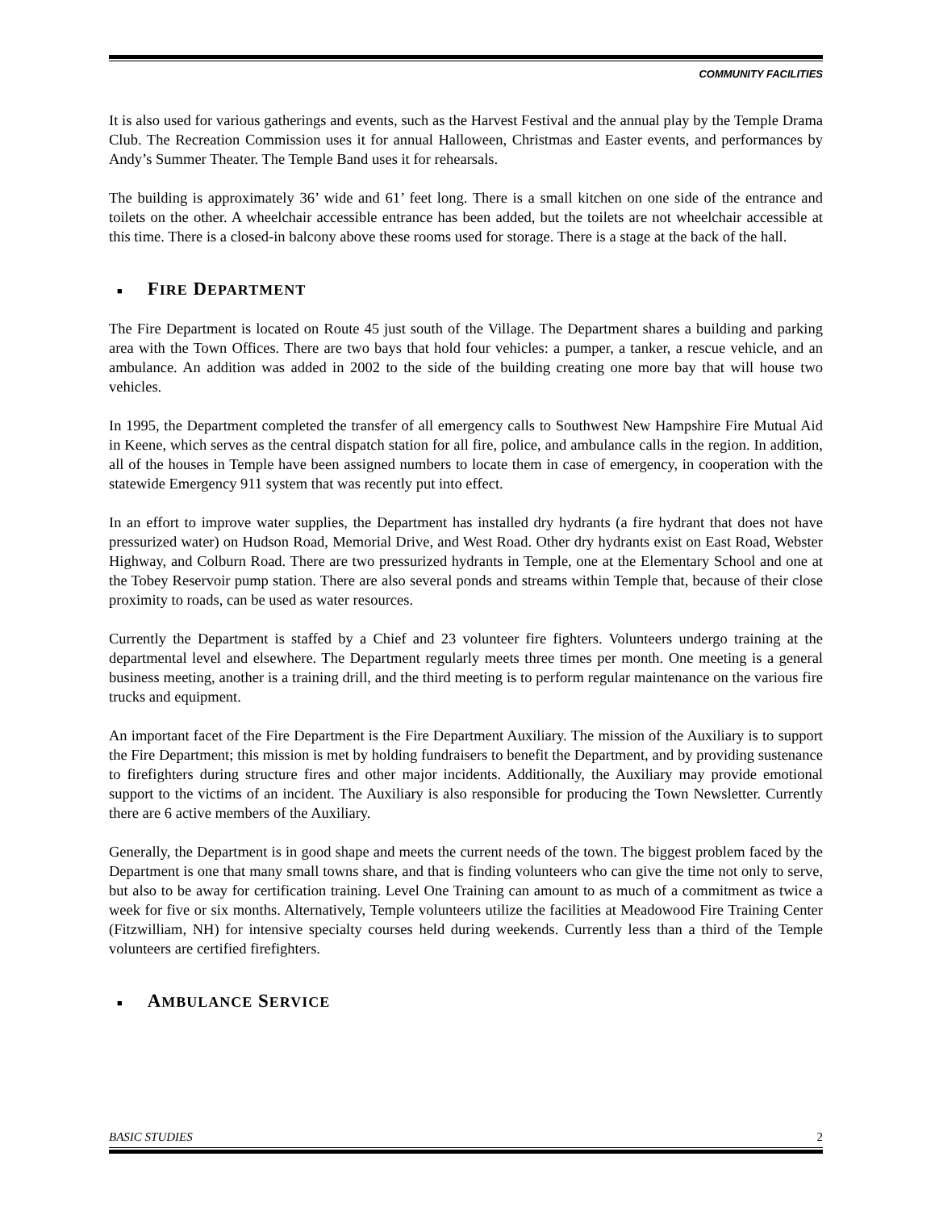COMMUNITY FACILITIES
It is also used for various gatherings and events, such as the Harvest Festival and the annual play by the Temple Drama Club. The Recreation Commission uses it for annual Halloween, Christmas and Easter events, and performances by Andy’s Summer Theater. The Temple Band uses it for rehearsals.
The building is approximately 36’ wide and 61’ feet long. There is a small kitchen on one side of the entrance and toilets on the other. A wheelchair accessible entrance has been added, but the toilets are not wheelchair accessible at this time. There is a closed-in balcony above these rooms used for storage. There is a stage at the back of the hall.
■ FIRE DEPARTMENT
The Fire Department is located on Route 45 just south of the Village. The Department shares a building and parking area with the Town Offices. There are two bays that hold four vehicles: a pumper, a tanker, a rescue vehicle, and an ambulance. An addition was added in 2002 to the side of the building creating one more bay that will house two vehicles.
In 1995, the Department completed the transfer of all emergency calls to Southwest New Hampshire Fire Mutual Aid in Keene, which serves as the central dispatch station for all fire, police, and ambulance calls in the region. In addition, all of the houses in Temple have been assigned numbers to locate them in case of emergency, in cooperation with the statewide Emergency 911 system that was recently put into effect.
In an effort to improve water supplies, the Department has installed dry hydrants (a fire hydrant that does not have pressurized water) on Hudson Road, Memorial Drive, and West Road. Other dry hydrants exist on East Road, Webster Highway, and Colburn Road. There are two pressurized hydrants in Temple, one at the Elementary School and one at the Tobey Reservoir pump station. There are also several ponds and streams within Temple that, because of their close proximity to roads, can be used as water resources.
Currently the Department is staffed by a Chief and 23 volunteer fire fighters. Volunteers undergo training at the departmental level and elsewhere. The Department regularly meets three times per month. One meeting is a general business meeting, another is a training drill, and the third meeting is to perform regular maintenance on the various fire trucks and equipment.
An important facet of the Fire Department is the Fire Department Auxiliary. The mission of the Auxiliary is to support the Fire Department; this mission is met by holding fundraisers to benefit the Department, and by providing sustenance to firefighters during structure fires and other major incidents. Additionally, the Auxiliary may provide emotional support to the victims of an incident. The Auxiliary is also responsible for producing the Town Newsletter. Currently there are 6 active members of the Auxiliary.
Generally, the Department is in good shape and meets the current needs of the town. The biggest problem faced by the Department is one that many small towns share, and that is finding volunteers who can give the time not only to serve, but also to be away for certification training. Level One Training can amount to as much of a commitment as twice a week for five or six months. Alternatively, Temple volunteers utilize the facilities at Meadowood Fire Training Center (Fitzwilliam, NH) for intensive specialty courses held during weekends. Currently less than a third of the Temple volunteers are certified firefighters.
■ AMBULANCE SERVICE
BASIC STUDIES 2